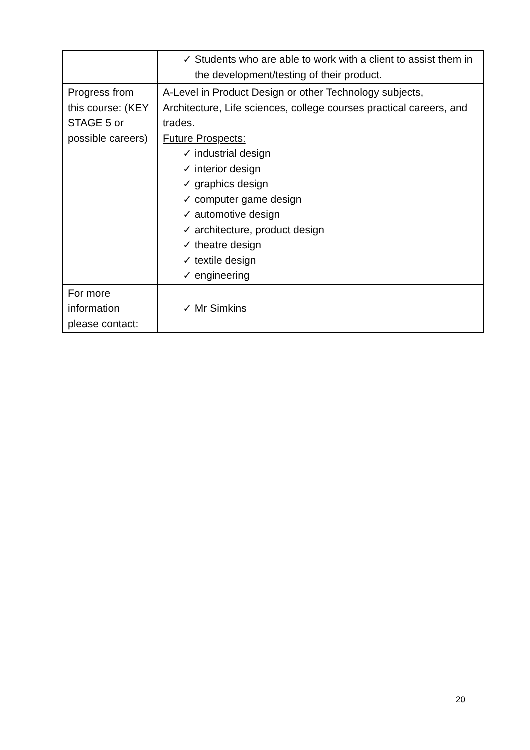| | ✓ Students who are able to work with a client to assist them in the development/testing of their product. |
| Progress from this course: (KEY STAGE 5 or possible careers) | A-Level in Product Design or other Technology subjects, Architecture, Life sciences, college courses practical careers, and trades. Future Prospects: ✓ industrial design ✓ interior design ✓ graphics design ✓ computer game design ✓ automotive design ✓ architecture, product design ✓ theatre design ✓ textile design ✓ engineering |
| For more information please contact: | ✓ Mr Simkins |
20